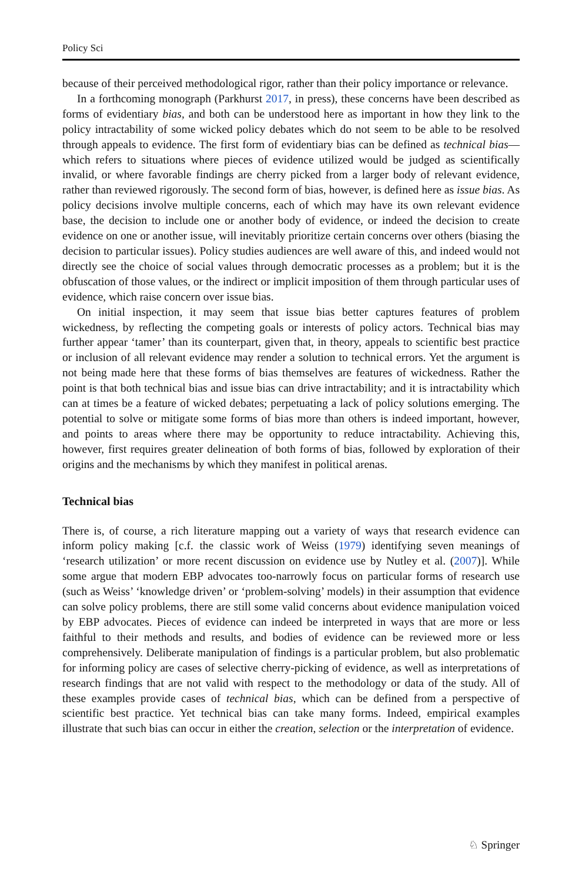Policy Sci
because of their perceived methodological rigor, rather than their policy importance or relevance.
In a forthcoming monograph (Parkhurst 2017, in press), these concerns have been described as forms of evidentiary bias, and both can be understood here as important in how they link to the policy intractability of some wicked policy debates which do not seem to be able to be resolved through appeals to evidence. The first form of evidentiary bias can be defined as technical bias—which refers to situations where pieces of evidence utilized would be judged as scientifically invalid, or where favorable findings are cherry picked from a larger body of relevant evidence, rather than reviewed rigorously. The second form of bias, however, is defined here as issue bias. As policy decisions involve multiple concerns, each of which may have its own relevant evidence base, the decision to include one or another body of evidence, or indeed the decision to create evidence on one or another issue, will inevitably prioritize certain concerns over others (biasing the decision to particular issues). Policy studies audiences are well aware of this, and indeed would not directly see the choice of social values through democratic processes as a problem; but it is the obfuscation of those values, or the indirect or implicit imposition of them through particular uses of evidence, which raise concern over issue bias.
On initial inspection, it may seem that issue bias better captures features of problem wickedness, by reflecting the competing goals or interests of policy actors. Technical bias may further appear ‘tamer’ than its counterpart, given that, in theory, appeals to scientific best practice or inclusion of all relevant evidence may render a solution to technical errors. Yet the argument is not being made here that these forms of bias themselves are features of wickedness. Rather the point is that both technical bias and issue bias can drive intractability; and it is intractability which can at times be a feature of wicked debates; perpetuating a lack of policy solutions emerging. The potential to solve or mitigate some forms of bias more than others is indeed important, however, and points to areas where there may be opportunity to reduce intractability. Achieving this, however, first requires greater delineation of both forms of bias, followed by exploration of their origins and the mechanisms by which they manifest in political arenas.
Technical bias
There is, of course, a rich literature mapping out a variety of ways that research evidence can inform policy making [c.f. the classic work of Weiss (1979) identifying seven meanings of ‘research utilization’ or more recent discussion on evidence use by Nutley et al. (2007)]. While some argue that modern EBP advocates too-narrowly focus on particular forms of research use (such as Weiss’ ‘knowledge driven’ or ‘problem-solving’ models) in their assumption that evidence can solve policy problems, there are still some valid concerns about evidence manipulation voiced by EBP advocates. Pieces of evidence can indeed be interpreted in ways that are more or less faithful to their methods and results, and bodies of evidence can be reviewed more or less comprehensively. Deliberate manipulation of findings is a particular problem, but also problematic for informing policy are cases of selective cherry-picking of evidence, as well as interpretations of research findings that are not valid with respect to the methodology or data of the study. All of these examples provide cases of technical bias, which can be defined from a perspective of scientific best practice. Yet technical bias can take many forms. Indeed, empirical examples illustrate that such bias can occur in either the creation, selection or the interpretation of evidence.
♘ Springer